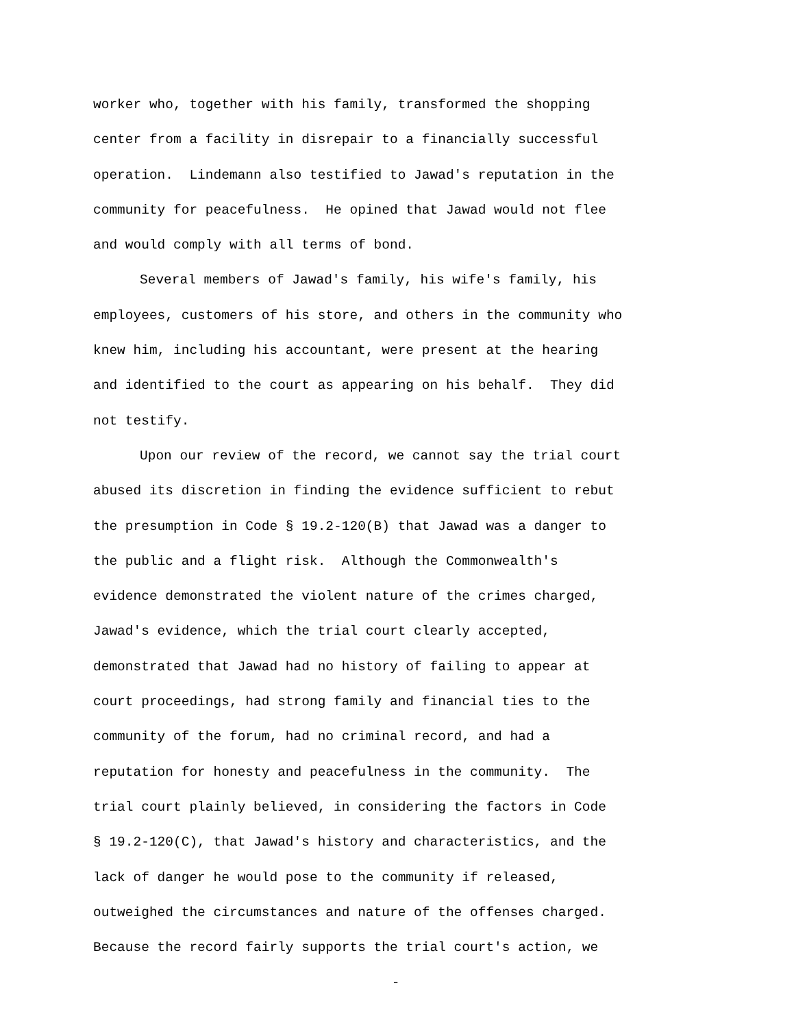worker who, together with his family, transformed the shopping
center from a facility in disrepair to a financially successful
operation. Lindemann also testified to Jawad's reputation in the
community for peacefulness. He opined that Jawad would not flee
and would comply with all terms of bond.
Several members of Jawad's family, his wife's family, his
employees, customers of his store, and others in the community who
knew him, including his accountant, were present at the hearing
and identified to the court as appearing on his behalf. They did
not testify.
Upon our review of the record, we cannot say the trial court
abused its discretion in finding the evidence sufficient to rebut
the presumption in Code § 19.2-120(B) that Jawad was a danger to
the public and a flight risk. Although the Commonwealth's
evidence demonstrated the violent nature of the crimes charged,
Jawad's evidence, which the trial court clearly accepted,
demonstrated that Jawad had no history of failing to appear at
court proceedings, had strong family and financial ties to the
community of the forum, had no criminal record, and had a
reputation for honesty and peacefulness in the community. The
trial court plainly believed, in considering the factors in Code
§ 19.2-120(C), that Jawad's history and characteristics, and the
lack of danger he would pose to the community if released,
outweighed the circumstances and nature of the offenses charged.
Because the record fairly supports the trial court's action, we
-